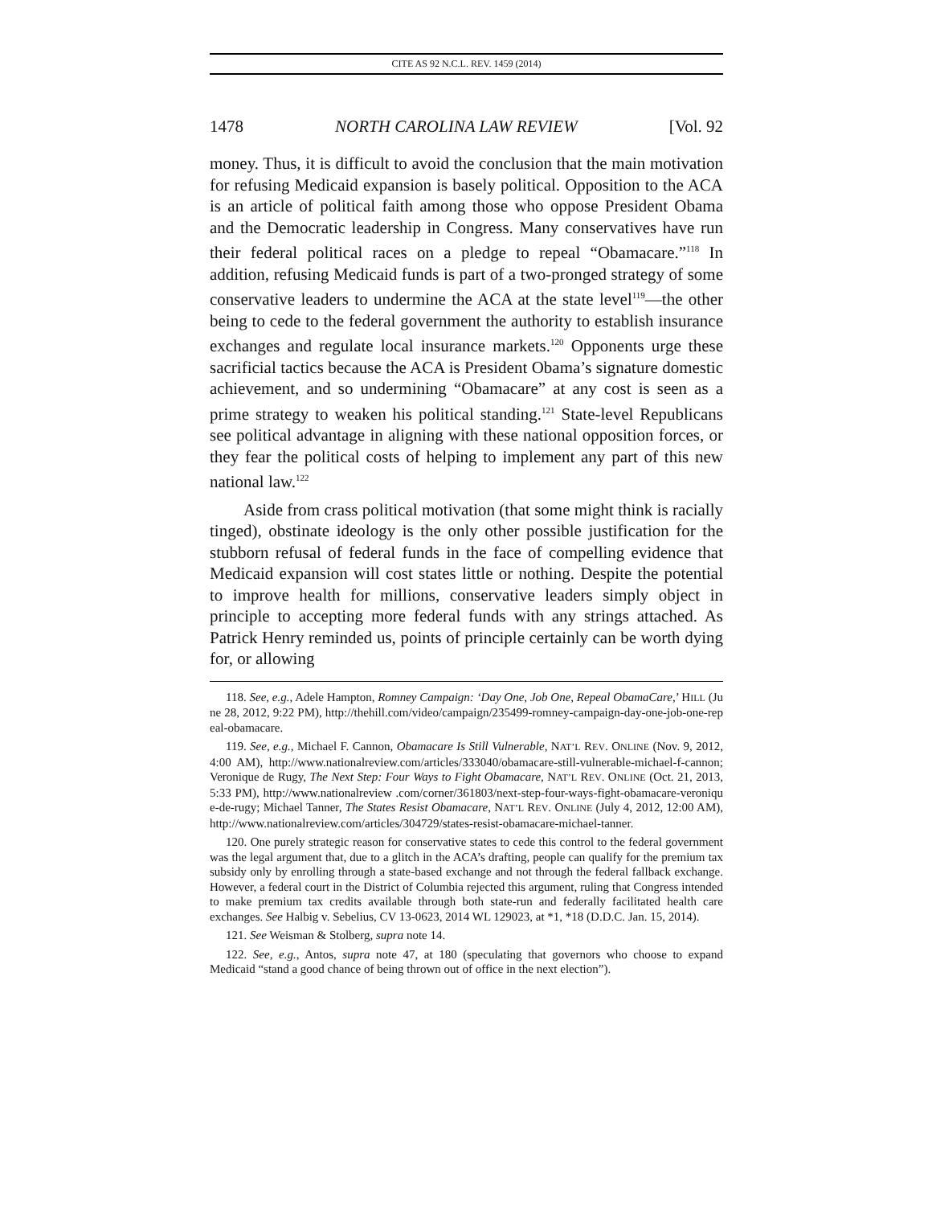CITE AS 92 N.C.L. REV. 1459 (2014)
1478 NORTH CAROLINA LAW REVIEW [Vol. 92
money. Thus, it is difficult to avoid the conclusion that the main motivation for refusing Medicaid expansion is basely political. Opposition to the ACA is an article of political faith among those who oppose President Obama and the Democratic leadership in Congress. Many conservatives have run their federal political races on a pledge to repeal “Obamacare.”<sup>118</sup> In addition, refusing Medicaid funds is part of a two-pronged strategy of some conservative leaders to undermine the ACA at the state level<sup>119</sup>—the other being to cede to the federal government the authority to establish insurance exchanges and regulate local insurance markets.<sup>120</sup> Opponents urge these sacrificial tactics because the ACA is President Obama’s signature domestic achievement, and so undermining “Obamacare” at any cost is seen as a prime strategy to weaken his political standing.<sup>121</sup> State-level Republicans see political advantage in aligning with these national opposition forces, or they fear the political costs of helping to implement any part of this new national law.<sup>122</sup>
Aside from crass political motivation (that some might think is racially tinged), obstinate ideology is the only other possible justification for the stubborn refusal of federal funds in the face of compelling evidence that Medicaid expansion will cost states little or nothing. Despite the potential to improve health for millions, conservative leaders simply object in principle to accepting more federal funds with any strings attached. As Patrick Henry reminded us, points of principle certainly can be worth dying for, or allowing
118. See, e.g., Adele Hampton, Romney Campaign: ‘Day One, Job One, Repeal ObamaCare,’ HILL (June 28, 2012, 9:22 PM), http://thehill.com/video/campaign/235499-romney-campaign-day-one-job-one-repeal-obamacare.
119. See, e.g., Michael F. Cannon, Obamacare Is Still Vulnerable, NAT’L REV. ONLINE (Nov. 9, 2012, 4:00 AM), http://www.nationalreview.com/articles/333040/obamacare-still-vulnerable-michael-f-cannon; Veronique de Rugy, The Next Step: Four Ways to Fight Obamacare, NAT’L REV. ONLINE (Oct. 21, 2013, 5:33 PM), http://www.nationalreview .com/corner/361803/next-step-four-ways-fight-obamacare-veronique-de-rugy; Michael Tanner, The States Resist Obamacare, NAT’L REV. ONLINE (July 4, 2012, 12:00 AM), http://www.nationalreview.com/articles/304729/states-resist-obamacare-michael-tanner.
120. One purely strategic reason for conservative states to cede this control to the federal government was the legal argument that, due to a glitch in the ACA’s drafting, people can qualify for the premium tax subsidy only by enrolling through a state-based exchange and not through the federal fallback exchange. However, a federal court in the District of Columbia rejected this argument, ruling that Congress intended to make premium tax credits available through both state-run and federally facilitated health care exchanges. See Halbig v. Sebelius, CV 13-0623, 2014 WL 129023, at *1, *18 (D.D.C. Jan. 15, 2014).
121. See Weisman & Stolberg, supra note 14.
122. See, e.g., Antos, supra note 47, at 180 (speculating that governors who choose to expand Medicaid “stand a good chance of being thrown out of office in the next election”).